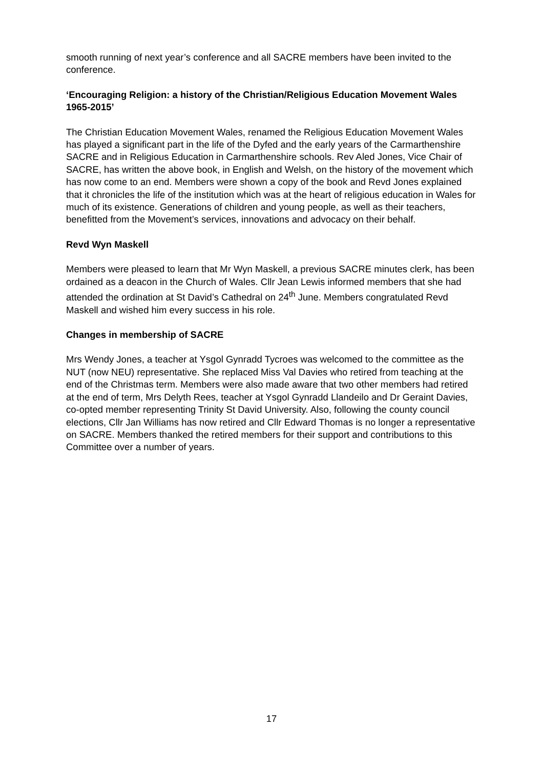smooth running of next year’s conference and all SACRE members have been invited to the conference.
‘Encouraging Religion: a history of the Christian/Religious Education Movement Wales 1965-2015’
The Christian Education Movement Wales, renamed the Religious Education Movement Wales has played a significant part in the life of the Dyfed and the early years of the Carmarthenshire SACRE and in Religious Education in Carmarthenshire schools. Rev Aled Jones, Vice Chair of SACRE, has written the above book, in English and Welsh, on the history of the movement which has now come to an end. Members were shown a copy of the book and Revd Jones explained that it chronicles the life of the institution which was at the heart of religious education in Wales for much of its existence. Generations of children and young people, as well as their teachers, benefitted from the Movement’s services, innovations and advocacy on their behalf.
Revd Wyn Maskell
Members were pleased to learn that Mr Wyn Maskell, a previous SACRE minutes clerk, has been ordained as a deacon in the Church of Wales. Cllr Jean Lewis informed members that she had attended the ordination at St David’s Cathedral on 24<sup>th</sup> June. Members congratulated Revd Maskell and wished him every success in his role.
Changes in membership of SACRE
Mrs Wendy Jones, a teacher at Ysgol Gynradd Tycroes was welcomed to the committee as the NUT (now NEU) representative. She replaced Miss Val Davies who retired from teaching at the end of the Christmas term. Members were also made aware that two other members had retired at the end of term, Mrs Delyth Rees, teacher at Ysgol Gynradd Llandeilo and Dr Geraint Davies, co-opted member representing Trinity St David University. Also, following the county council elections, Cllr Jan Williams has now retired and Cllr Edward Thomas is no longer a representative on SACRE. Members thanked the retired members for their support and contributions to this Committee over a number of years.
17